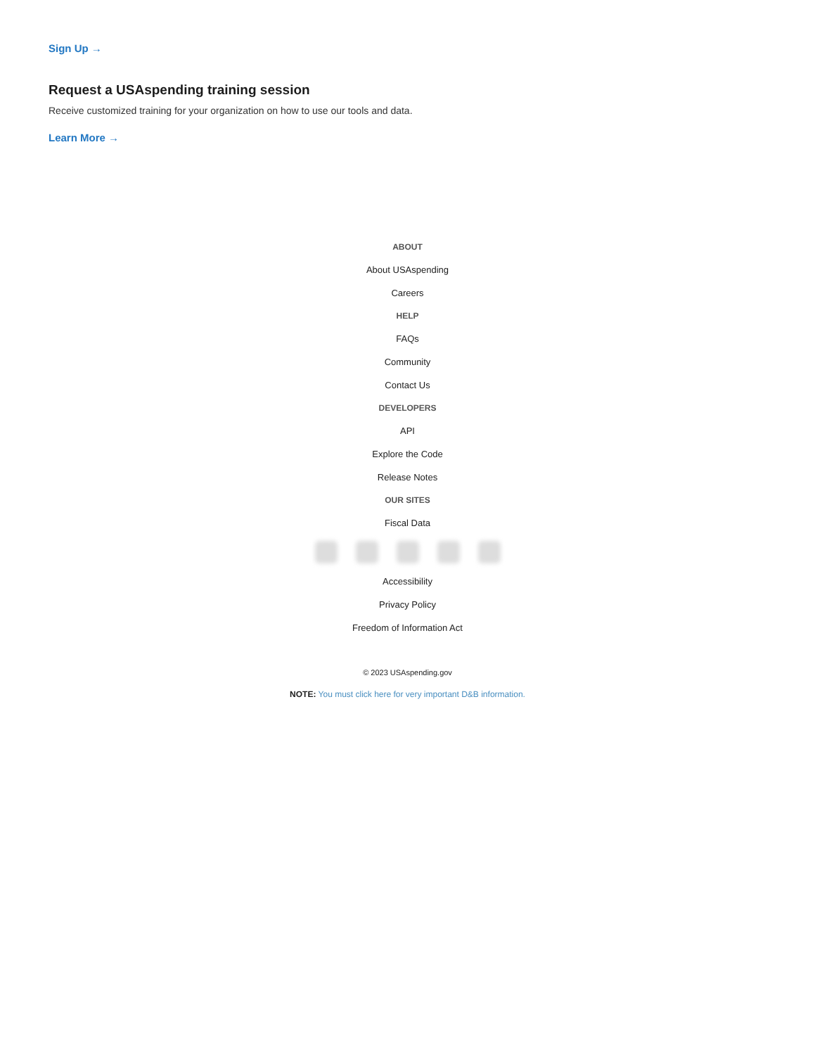Sign Up →
Request a USAspending training session
Receive customized training for your organization on how to use our tools and data.
Learn More →
ABOUT
About USAspending
Careers
HELP
FAQs
Community
Contact Us
DEVELOPERS
API
Explore the Code
Release Notes
OUR SITES
Fiscal Data
Accessibility
Privacy Policy
Freedom of Information Act
© 2023 USAspending.gov
NOTE: You must click here for very important D&B information.